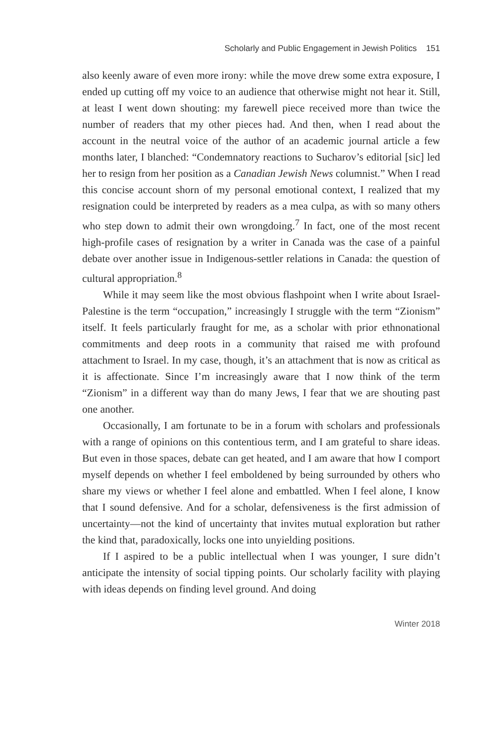Scholarly and Public Engagement in Jewish Politics 151
also keenly aware of even more irony: while the move drew some extra exposure, I ended up cutting off my voice to an audience that otherwise might not hear it. Still, at least I went down shouting: my farewell piece received more than twice the number of readers that my other pieces had. And then, when I read about the account in the neutral voice of the author of an academic journal article a few months later, I blanched: “Condemnatory reactions to Sucharov’s editorial [sic] led her to resign from her position as a Canadian Jewish News columnist.” When I read this concise account shorn of my personal emotional context, I realized that my resignation could be interpreted by readers as a mea culpa, as with so many others who step down to admit their own wrongdoing.<sup>7</sup> In fact, one of the most recent high-profile cases of resignation by a writer in Canada was the case of a painful debate over another issue in Indigenous-settler relations in Canada: the question of cultural appropriation.<sup>8</sup>
While it may seem like the most obvious flashpoint when I write about Israel-Palestine is the term “occupation,” increasingly I struggle with the term “Zionism” itself. It feels particularly fraught for me, as a scholar with prior ethnonational commitments and deep roots in a community that raised me with profound attachment to Israel. In my case, though, it’s an attachment that is now as critical as it is affectionate. Since I’m increasingly aware that I now think of the term “Zionism” in a different way than do many Jews, I fear that we are shouting past one another.
Occasionally, I am fortunate to be in a forum with scholars and professionals with a range of opinions on this contentious term, and I am grateful to share ideas. But even in those spaces, debate can get heated, and I am aware that how I comport myself depends on whether I feel emboldened by being surrounded by others who share my views or whether I feel alone and embattled. When I feel alone, I know that I sound defensive. And for a scholar, defensiveness is the first admission of uncertainty—not the kind of uncertainty that invites mutual exploration but rather the kind that, paradoxically, locks one into unyielding positions.
If I aspired to be a public intellectual when I was younger, I sure didn’t anticipate the intensity of social tipping points. Our scholarly facility with playing with ideas depends on finding level ground. And doing
Winter 2018